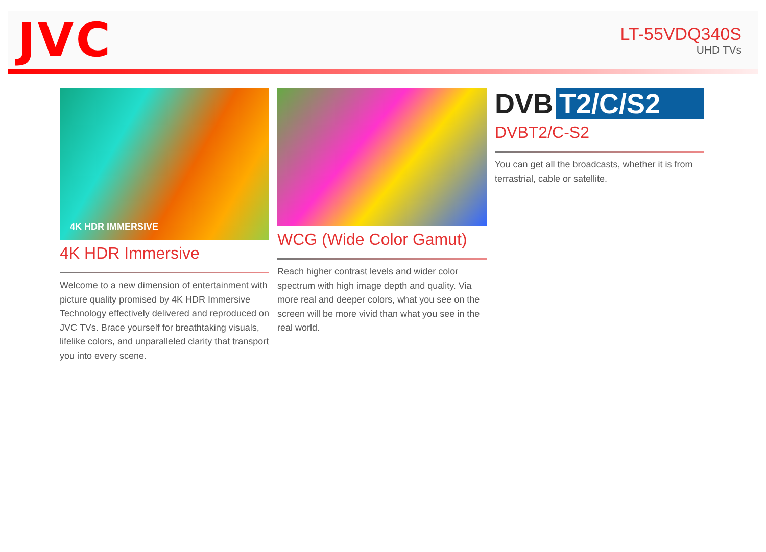JVC
LT-55VDQ340S
UHD TVs
4K HDR IMMERSIVE
4K HDR Immersive
Welcome to a new dimension of entertainment with picture quality promised by 4K HDR Immersive Technology effectively delivered and reproduced on JVC TVs. Brace yourself for breathtaking visuals, lifelike colors, and unparalleled clarity that transport you into every scene.
WCG (Wide Color Gamut)
Reach higher contrast levels and wider color spectrum with high image depth and quality. Via more real and deeper colors, what you see on the screen will be more vivid than what you see in the real world.
DVB T2/C/S2
DVBT2/C-S2
You can get all the broadcasts, whether it is from terrastrial, cable or satellite.